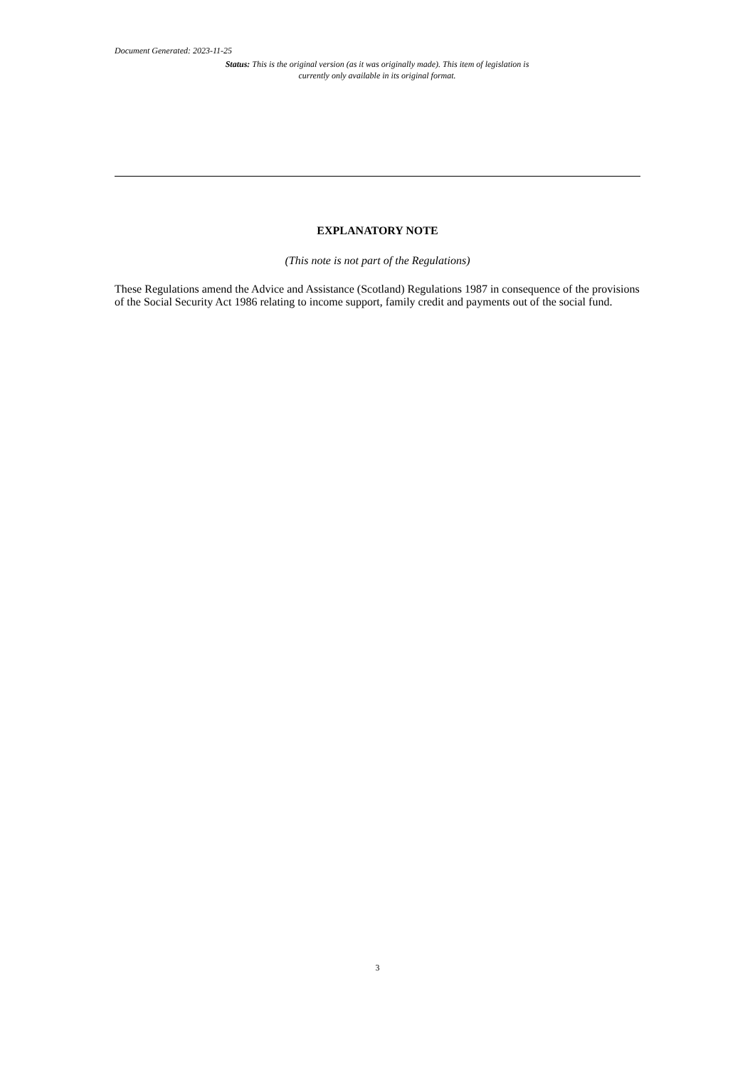Document Generated: 2023-11-25
Status: This is the original version (as it was originally made). This item of legislation is currently only available in its original format.
EXPLANATORY NOTE
(This note is not part of the Regulations)
These Regulations amend the Advice and Assistance (Scotland) Regulations 1987 in consequence of the provisions of the Social Security Act 1986 relating to income support, family credit and payments out of the social fund.
3